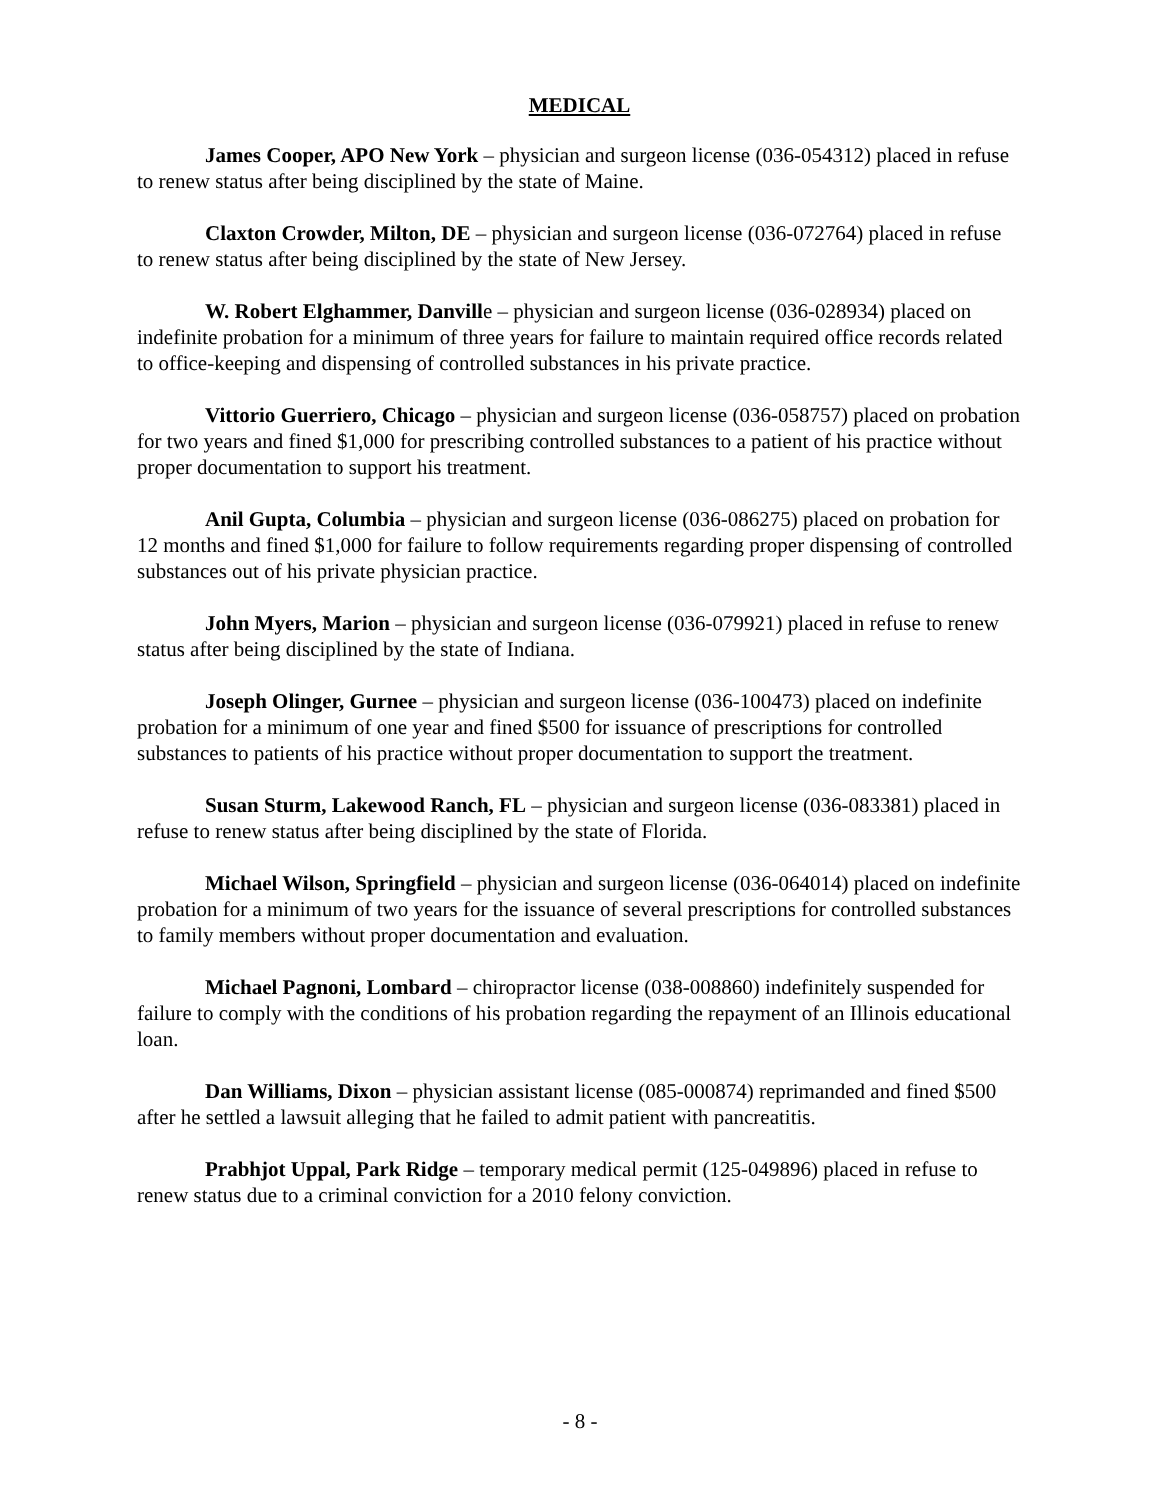MEDICAL
James Cooper, APO New York – physician and surgeon license (036-054312) placed in refuse to renew status after being disciplined by the state of Maine.
Claxton Crowder, Milton, DE – physician and surgeon license (036-072764) placed in refuse to renew status after being disciplined by the state of New Jersey.
W. Robert Elghammer, Danville – physician and surgeon license (036-028934) placed on indefinite probation for a minimum of three years for failure to maintain required office records related to office-keeping and dispensing of controlled substances in his private practice.
Vittorio Guerriero, Chicago – physician and surgeon license (036-058757) placed on probation for two years and fined $1,000 for prescribing controlled substances to a patient of his practice without proper documentation to support his treatment.
Anil Gupta, Columbia – physician and surgeon license (036-086275) placed on probation for 12 months and fined $1,000 for failure to follow requirements regarding proper dispensing of controlled substances out of his private physician practice.
John Myers, Marion – physician and surgeon license (036-079921) placed in refuse to renew status after being disciplined by the state of Indiana.
Joseph Olinger, Gurnee – physician and surgeon license (036-100473) placed on indefinite probation for a minimum of one year and fined $500 for issuance of prescriptions for controlled substances to patients of his practice without proper documentation to support the treatment.
Susan Sturm, Lakewood Ranch, FL – physician and surgeon license (036-083381) placed in refuse to renew status after being disciplined by the state of Florida.
Michael Wilson, Springfield – physician and surgeon license (036-064014) placed on indefinite probation for a minimum of two years for the issuance of several prescriptions for controlled substances to family members without proper documentation and evaluation.
Michael Pagnoni, Lombard – chiropractor license (038-008860) indefinitely suspended for failure to comply with the conditions of his probation regarding the repayment of an Illinois educational loan.
Dan Williams, Dixon – physician assistant license (085-000874) reprimanded and fined $500 after he settled a lawsuit alleging that he failed to admit patient with pancreatitis.
Prabhjot Uppal, Park Ridge – temporary medical permit (125-049896) placed in refuse to renew status due to a criminal conviction for a 2010 felony conviction.
- 8 -